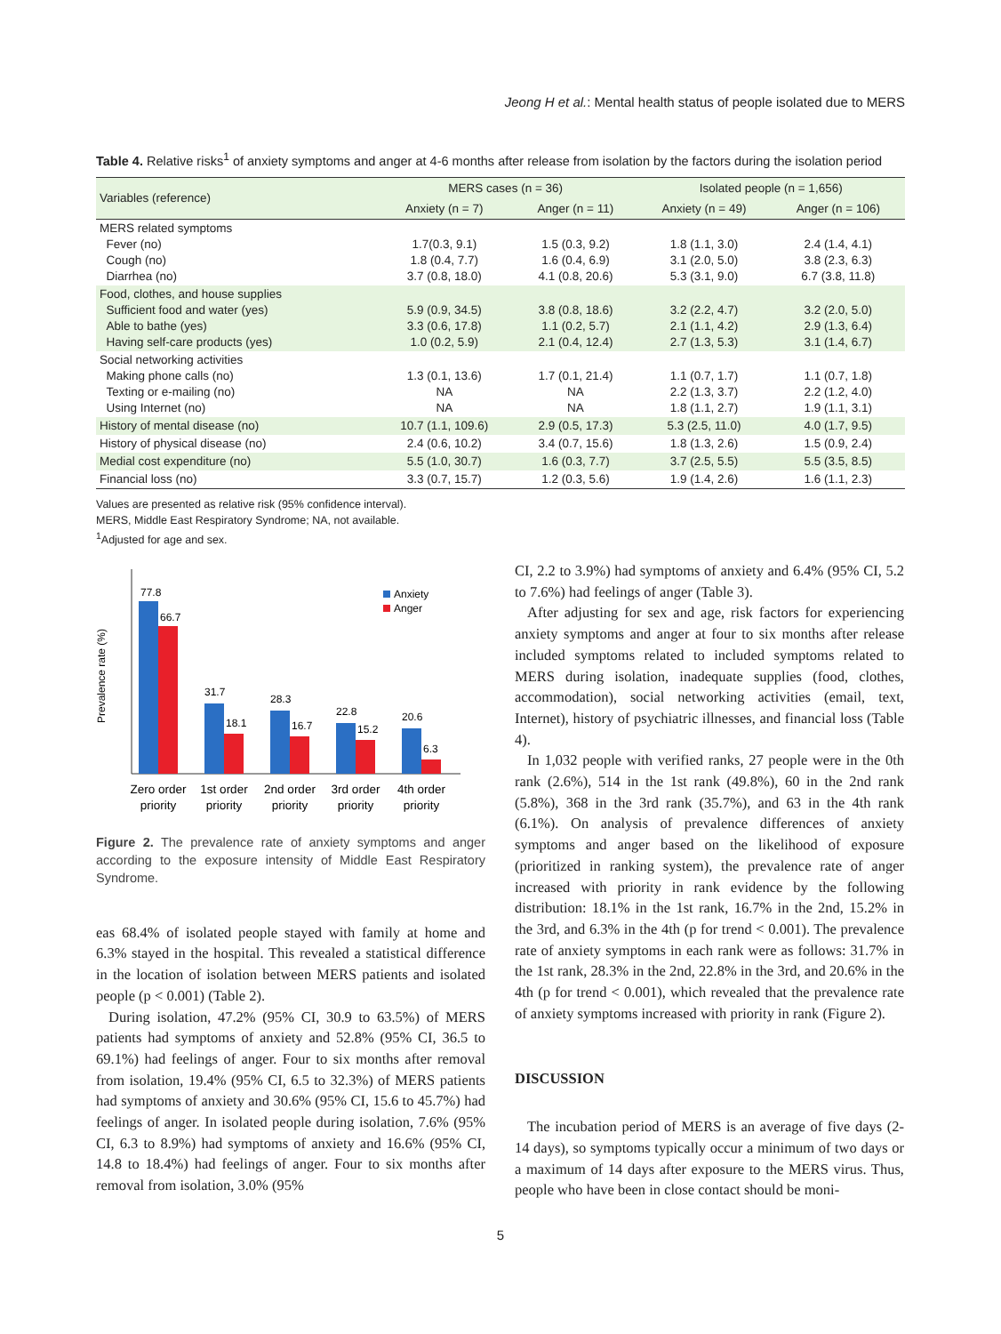Jeong H et al.: Mental health status of people isolated due to MERS
Table 4. Relative risks<sup>1</sup> of anxiety symptoms and anger at 4-6 months after release from isolation by the factors during the isolation period
| Variables (reference) | MERS cases (n = 36) | | Isolated people (n = 1,656) | |
| --- | --- | --- | --- | --- |
| | Anxiety (n = 7) | Anger (n = 11) | Anxiety (n = 49) | Anger (n = 106) |
| MERS related symptoms Fever (no) Cough (no) Diarrhea (no) | 1.7(0.3, 9.1) 1.8 (0.4, 7.7) 3.7 (0.8, 18.0) | 1.5 (0.3, 9.2) 1.6 (0.4, 6.9) 4.1 (0.8, 20.6) | 1.8 (1.1, 3.0) 3.1 (2.0, 5.0) 5.3 (3.1, 9.0) | 2.4 (1.4, 4.1) 3.8 (2.3, 6.3) 6.7 (3.8, 11.8) |
| Food, clothes, and house supplies Sufficient food and water (yes) Able to bathe (yes) Having self-care products (yes) | 5.9 (0.9, 34.5) 3.3 (0.6, 17.8) 1.0 (0.2, 5.9) | 3.8 (0.8, 18.6) 1.1 (0.2, 5.7) 2.1 (0.4, 12.4) | 3.2 (2.2, 4.7) 2.1 (1.1, 4.2) 2.7 (1.3, 5.3) | 3.2 (2.0, 5.0) 2.9 (1.3, 6.4) 3.1 (1.4, 6.7) |
| Social networking activities Making phone calls (no) Texting or e-mailing (no) Using Internet (no) | 1.3 (0.1, 13.6) NA NA | 1.7 (0.1, 21.4) NA NA | 1.1 (0.7, 1.7) 2.2 (1.3, 3.7) 1.8 (1.1, 2.7) | 1.1 (0.7, 1.8) 2.2 (1.2, 4.0) 1.9 (1.1, 3.1) |
| History of mental disease (no) | 10.7 (1.1, 109.6) | 2.9 (0.5, 17.3) | 5.3 (2.5, 11.0) | 4.0 (1.7, 9.5) |
| History of physical disease (no) | 2.4 (0.6, 10.2) | 3.4 (0.7, 15.6) | 1.8 (1.3, 2.6) | 1.5 (0.9, 2.4) |
| Medial cost expenditure (no) | 5.5 (1.0, 30.7) | 1.6 (0.3, 7.7) | 3.7 (2.5, 5.5) | 5.5 (3.5, 8.5) |
| Financial loss (no) | 3.3 (0.7, 15.7) | 1.2 (0.3, 5.6) | 1.9 (1.4, 2.6) | 1.6 (1.1, 2.3) |
Values are presented as relative risk (95% confidence interval).
MERS, Middle East Respiratory Syndrome; NA, not available.
<sup>1</sup> Adjusted for age and sex.
Prevalence rate (%)
77.8
66.7
31.7
18.1
28.3
16.7
22.8
15.2
20.6
6.3
Anxiety
Anger
Zero order
priority
1st order
priority
2nd order
priority
3rd order
priority
4th order
priority
Figure 2. The prevalence rate of anxiety symptoms and anger according to the exposure intensity of Middle East Respiratory Syndrome.
eas 68.4% of isolated people stayed with family at home and 6.3% stayed in the hospital. This revealed a statistical difference in the location of isolation between MERS patients and isolated people (p < 0.001) (Table 2).
During isolation, 47.2% (95% CI, 30.9 to 63.5%) of MERS patients had symptoms of anxiety and 52.8% (95% CI, 36.5 to 69.1%) had feelings of anger. Four to six months after removal from isolation, 19.4% (95% CI, 6.5 to 32.3%) of MERS patients had symptoms of anxiety and 30.6% (95% CI, 15.6 to 45.7%) had feelings of anger. In isolated people during isolation, 7.6% (95% CI, 6.3 to 8.9%) had symptoms of anxiety and 16.6% (95% CI, 14.8 to 18.4%) had feelings of anger. Four to six months after removal from isolation, 3.0% (95%
CI, 2.2 to 3.9%) had symptoms of anxiety and 6.4% (95% CI, 5.2 to 7.6%) had feelings of anger (Table 3).
After adjusting for sex and age, risk factors for experiencing anxiety symptoms and anger at four to six months after release included symptoms related to included symptoms related to MERS during isolation, inadequate supplies (food, clothes, accommodation), social networking activities (email, text, Internet), history of psychiatric illnesses, and financial loss (Table 4).
In 1,032 people with verified ranks, 27 people were in the 0th rank (2.6%), 514 in the 1st rank (49.8%), 60 in the 2nd rank (5.8%), 368 in the 3rd rank (35.7%), and 63 in the 4th rank (6.1%). On analysis of prevalence differences of anxiety symptoms and anger based on the likelihood of exposure (prioritized in ranking system), the prevalence rate of anger increased with priority in rank evidence by the following distribution: 18.1% in the 1st rank, 16.7% in the 2nd, 15.2% in the 3rd, and 6.3% in the 4th (p for trend < 0.001). The prevalence rate of anxiety symptoms in each rank were as follows: 31.7% in the 1st rank, 28.3% in the 2nd, 22.8% in the 3rd, and 20.6% in the 4th (p for trend < 0.001), which revealed that the prevalence rate of anxiety symptoms increased with priority in rank (Figure 2).
DISCUSSION
The incubation period of MERS is an average of five days (2-14 days), so symptoms typically occur a minimum of two days or a maximum of 14 days after exposure to the MERS virus. Thus, people who have been in close contact should be moni-
5